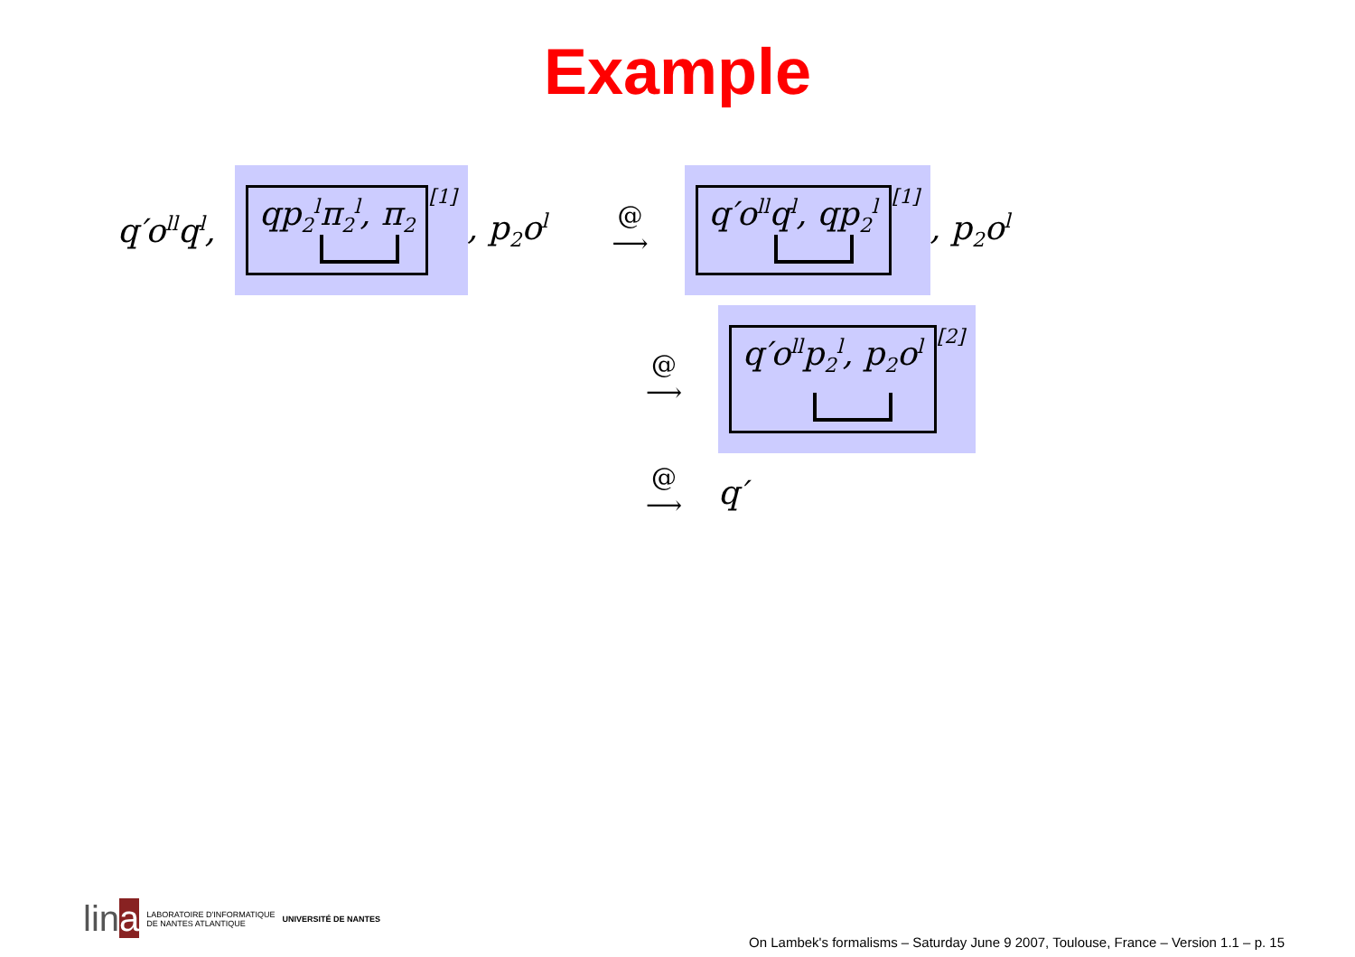Example
q′o<sup>ll</sup>q<sup>l</sup>, qp<sub>2</sub><sup>l</sup>π<sub>2</sub><sup>l</sup>, π<sub>2</sub><sup>[1]</sup> , p<sub>2</sub>o<sup>l</sup> @
⟶ q′o<sup>ll</sup>q<sup>l</sup>, qp<sub>2</sub><sup>l</sup><sup>[1]</sup> , p<sub>2</sub>o<sup>l</sup>
@
⟶ q′o<sup>ll</sup>p<sub>2</sub><sup>l</sup>, p<sub>2</sub>o<sup>l</sup><sup>[2]</sup>
@
⟶ q′
lina LABORATOIRE D'INFORMATIQUE
DE NANTES ATLANTIQUE UNIVERSITÉ DE NANTES
On Lambek's formalisms – Saturday June 9 2007, Toulouse, France – Version 1.1 – p. 15